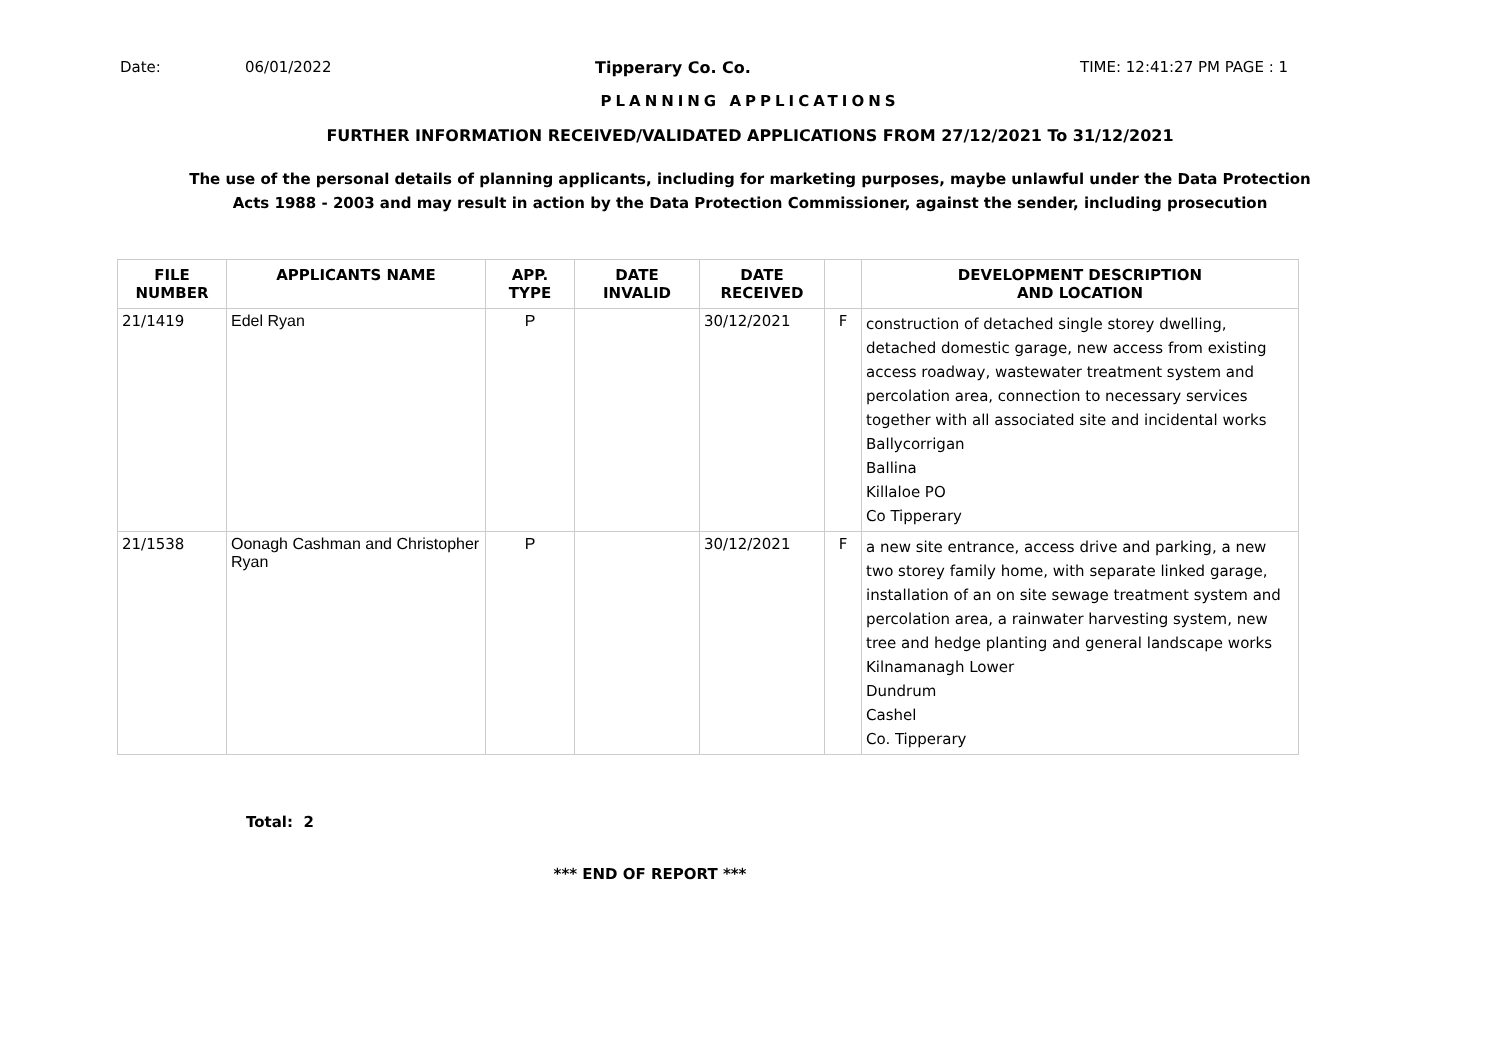Date: 06/01/2022 Tipperary Co. Co. TIME: 12:41:27 PM PAGE : 1
PLANNING APPLICATIONS
FURTHER INFORMATION RECEIVED/VALIDATED APPLICATIONS FROM 27/12/2021 To 31/12/2021
The use of the personal details of planning applicants, including for marketing purposes, maybe unlawful under the Data Protection Acts 1988 - 2003 and may result in action by the Data Protection Commissioner, against the sender, including prosecution
| FILE NUMBER | APPLICANTS NAME | APP. TYPE | DATE INVALID | DATE RECEIVED | | DEVELOPMENT DESCRIPTION AND LOCATION |
| --- | --- | --- | --- | --- | --- | --- |
| 21/1419 | Edel Ryan | P | | 30/12/2021 | F | construction of detached single storey dwelling, detached domestic garage, new access from existing access roadway, wastewater treatment system and percolation area, connection to necessary services together with all associated site and incidental works Ballycorrigan Ballina Killaloe PO Co Tipperary |
| 21/1538 | Oonagh Cashman and Christopher Ryan | P | | 30/12/2021 | F | a new site entrance, access drive and parking, a new two storey family home, with separate linked garage, installation of an on site sewage treatment system and percolation area, a rainwater harvesting system, new tree and hedge planting and general landscape works Kilnamanagh Lower Dundrum Cashel Co. Tipperary |
Total: 2
*** END OF REPORT ***